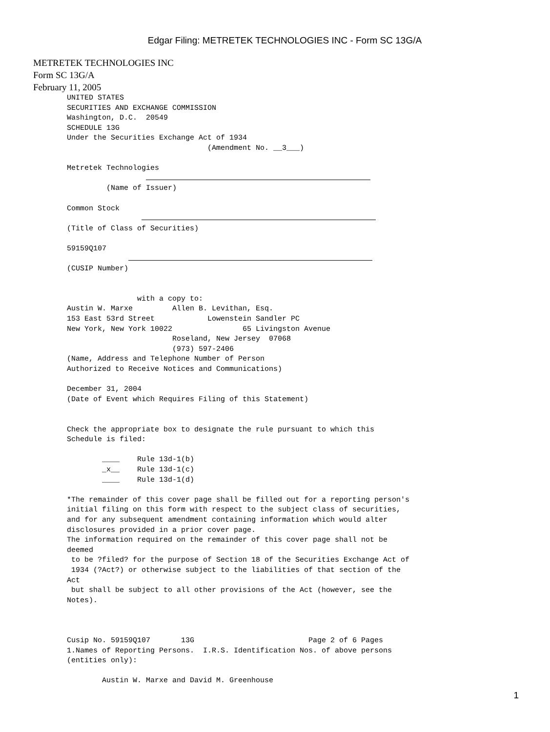Edgar Filing: METRETEK TECHNOLOGIES INC - Form SC 13G/A
METRETEK TECHNOLOGIES INC
Form SC 13G/A
February 11, 2005
UNITED STATES
SECURITIES AND EXCHANGE COMMISSION
Washington, D.C.  20549
SCHEDULE 13G
Under the Securities Exchange Act of 1934
                                (Amendment No. __3___)

Metretek Technologies
                  
         (Name of Issuer)

Common Stock
                 
(Title of Class of Securities)

59159Q107
              
(CUSIP Number)


                with a copy to:
Austin W. Marxe         Allen B. Levithan, Esq.
153 East 53rd Street            Lowenstein Sandler PC
New York, New York 10022                65 Livingston Avenue
                        Roseland, New Jersey  07068
                        (973) 597-2406
(Name, Address and Telephone Number of Person
Authorized to Receive Notices and Communications)

December 31, 2004
(Date of Event which Requires Filing of this Statement)


Check the appropriate box to designate the rule pursuant to which this
Schedule is filed:

        ____    Rule 13d-1(b)
        _x__    Rule 13d-1(c)
        ____    Rule 13d-1(d)

*The remainder of this cover page shall be filled out for a reporting person's
initial filing on this form with respect to the subject class of securities,
and for any subsequent amendment containing information which would alter
disclosures provided in a prior cover page.
The information required on the remainder of this cover page shall not be
deemed
 to be ?filed? for the purpose of Section 18 of the Securities Exchange Act of
 1934 (?Act?) or otherwise subject to the liabilities of that section of the
Act
 but shall be subject to all other provisions of the Act (however, see the
Notes).



Cusip No. 59159Q107       13G                          Page 2 of 6 Pages
1.Names of Reporting Persons.  I.R.S. Identification Nos. of above persons
(entities only):

        Austin W. Marxe and David M. Greenhouse
1